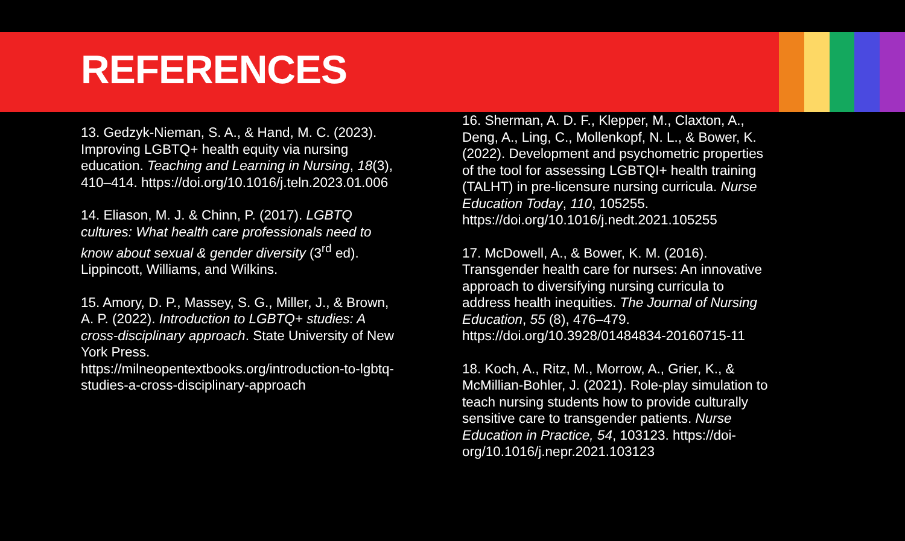REFERENCES
13. Gedzyk-Nieman, S. A., & Hand, M. C. (2023). Improving LGBTQ+ health equity via nursing education. Teaching and Learning in Nursing, 18(3), 410–414. https://doi.org/10.1016/j.teln.2023.01.006
14. Eliason, M. J. & Chinn, P. (2017). LGBTQ cultures: What health care professionals need to know about sexual & gender diversity (3<sup>rd</sup> ed). Lippincott, Williams, and Wilkins.
15. Amory, D. P., Massey, S. G., Miller, J., & Brown, A. P. (2022). Introduction to LGBTQ+ studies: A cross-disciplinary approach. State University of New York Press. https://milneopentextbooks.org/introduction-to-lgbtq-studies-a-cross-disciplinary-approach
16. Sherman, A. D. F., Klepper, M., Claxton, A., Deng, A., Ling, C., Mollenkopf, N. L., & Bower, K. (2022). Development and psychometric properties of the tool for assessing LGBTQI+ health training (TALHT) in pre-licensure nursing curricula. Nurse Education Today, 110, 105255. https://doi.org/10.1016/j.nedt.2021.105255
17. McDowell, A., & Bower, K. M. (2016). Transgender health care for nurses: An innovative approach to diversifying nursing curricula to address health inequities. The Journal of Nursing Education, 55 (8), 476–479. https://doi.org/10.3928/01484834-20160715-11
18. Koch, A., Ritz, M., Morrow, A., Grier, K., & McMillian-Bohler, J. (2021). Role-play simulation to teach nursing students how to provide culturally sensitive care to transgender patients. Nurse Education in Practice, 54, 103123. https://doi-org/10.1016/j.nepr.2021.103123